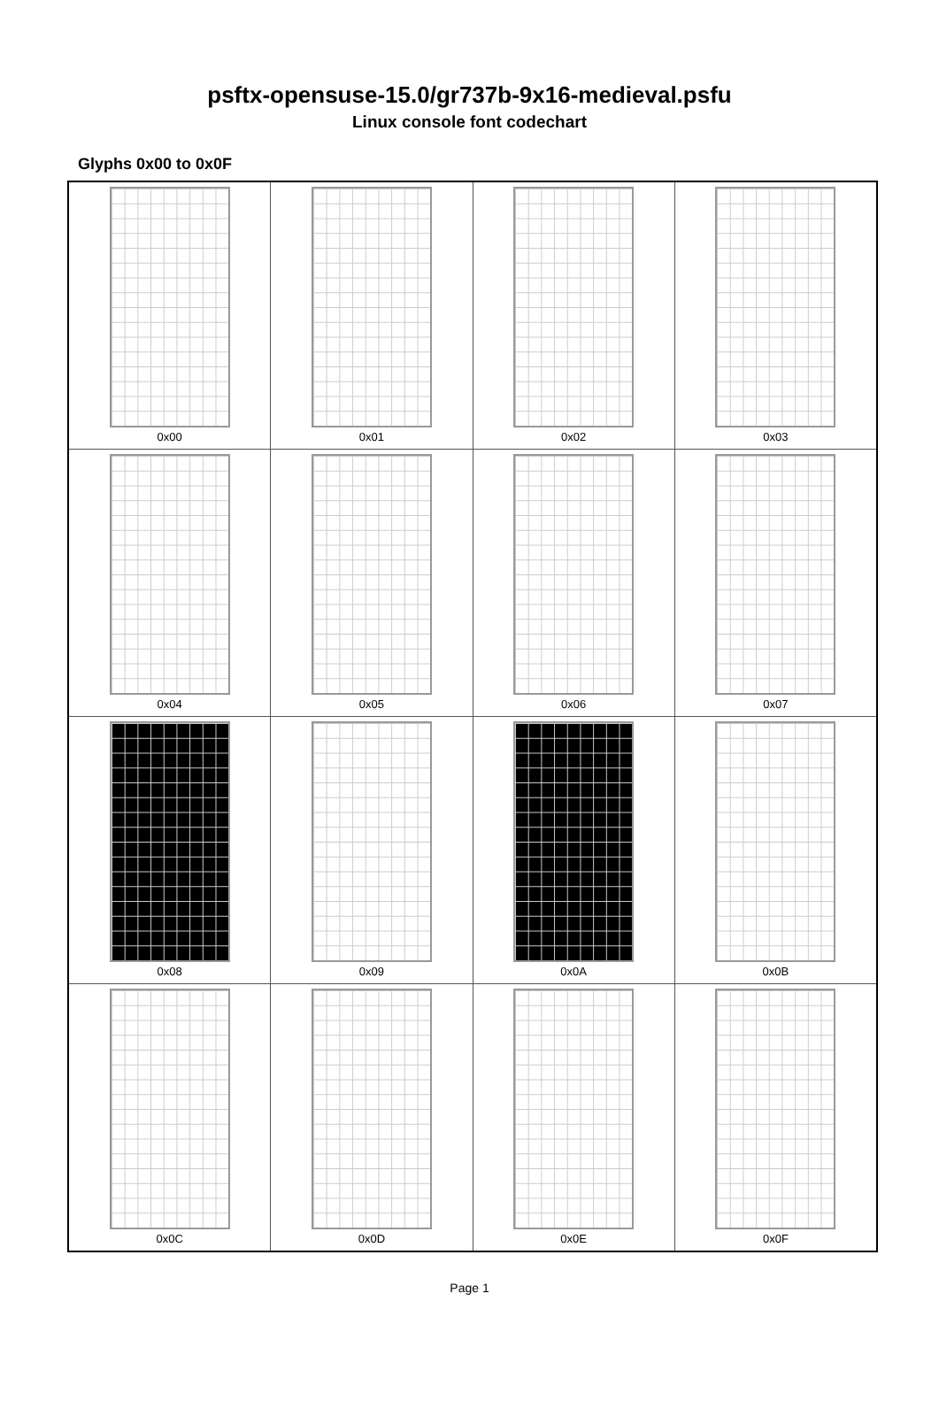psftx-opensuse-15.0/gr737b-9x16-medieval.psfu
Linux console font codechart
Glyphs 0x00 to 0x0F
| 0x00 | 0x01 | 0x02 | 0x03 |
| 0x04 | 0x05 | 0x06 | 0x07 |
| 0x08 | 0x09 | 0x0A | 0x0B |
| 0x0C | 0x0D | 0x0E | 0x0F |
Page 1